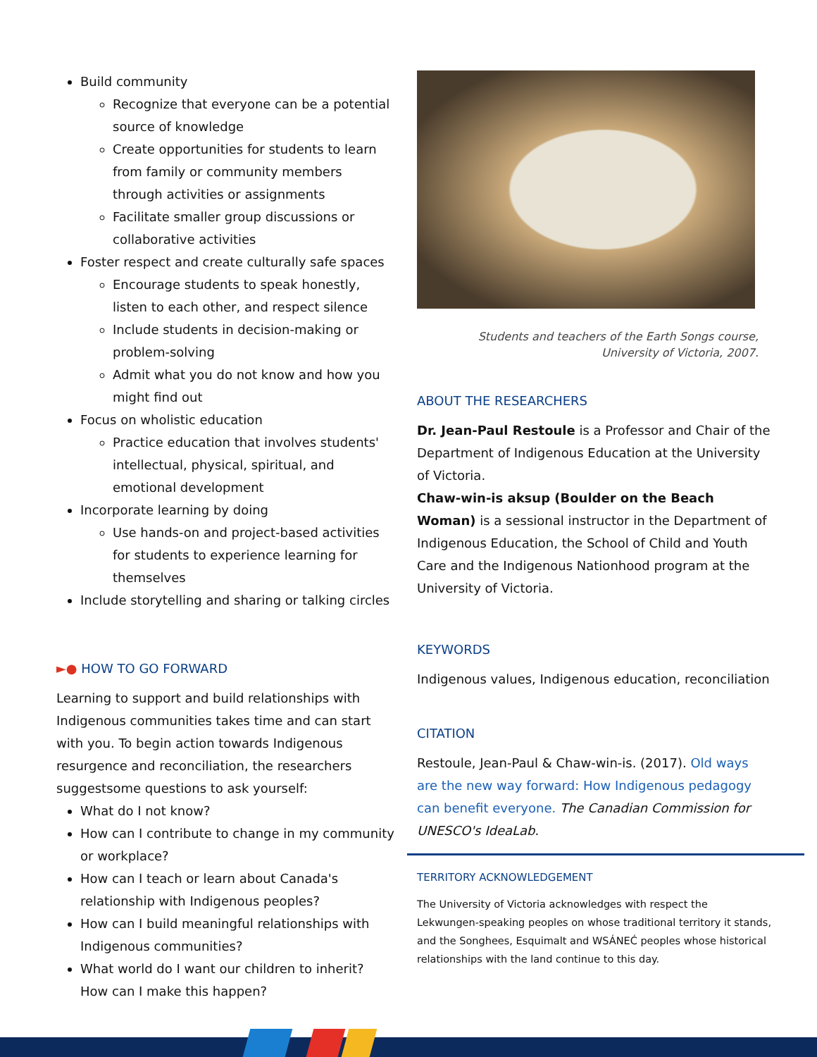Build community
Recognize that everyone can be a potential source of knowledge
Create opportunities for students to learn from family or community members through activities or assignments
Facilitate smaller group discussions or collaborative activities
Foster respect and create culturally safe spaces
Encourage students to speak honestly, listen to each other, and respect silence
Include students in decision-making or problem-solving
Admit what you do not know and how you might find out
Focus on wholistic education
Practice education that involves students' intellectual, physical, spiritual, and emotional development
Incorporate learning by doing
Use hands-on and project-based activities for students to experience learning for themselves
Include storytelling and sharing or talking circles
►● HOW TO GO FORWARD
Learning to support and build relationships with Indigenous communities takes time and can start with you. To begin action towards Indigenous resurgence and reconciliation, the researchers suggestsome questions to ask yourself:
What do I not know?
How can I contribute to change in my community or workplace?
How can I teach or learn about Canada's relationship with Indigenous peoples?
How can I build meaningful relationships with Indigenous communities?
What world do I want our children to inherit? How can I make this happen?
Students and teachers of the Earth Songs course,
University of Victoria, 2007.
ABOUT THE RESEARCHERS
Dr. Jean-Paul Restoule is a Professor and Chair of the Department of Indigenous Education at the University of Victoria.
Chaw-win-is aksup (Boulder on the Beach Woman) is a sessional instructor in the Department of Indigenous Education, the School of Child and Youth Care and the Indigenous Nationhood program at the University of Victoria.
KEYWORDS
Indigenous values, Indigenous education, reconciliation
CITATION
Restoule, Jean-Paul & Chaw-win-is. (2017). Old ways are the new way forward: How Indigenous pedagogy can benefit everyone. The Canadian Commission for UNESCO's IdeaLab.
TERRITORY ACKNOWLEDGEMENT
The University of Victoria acknowledges with respect the Lekwungen-speaking peoples on whose traditional territory it stands, and the Songhees, Esquimalt and WSÁNEĆ peoples whose historical relationships with the land continue to this day.